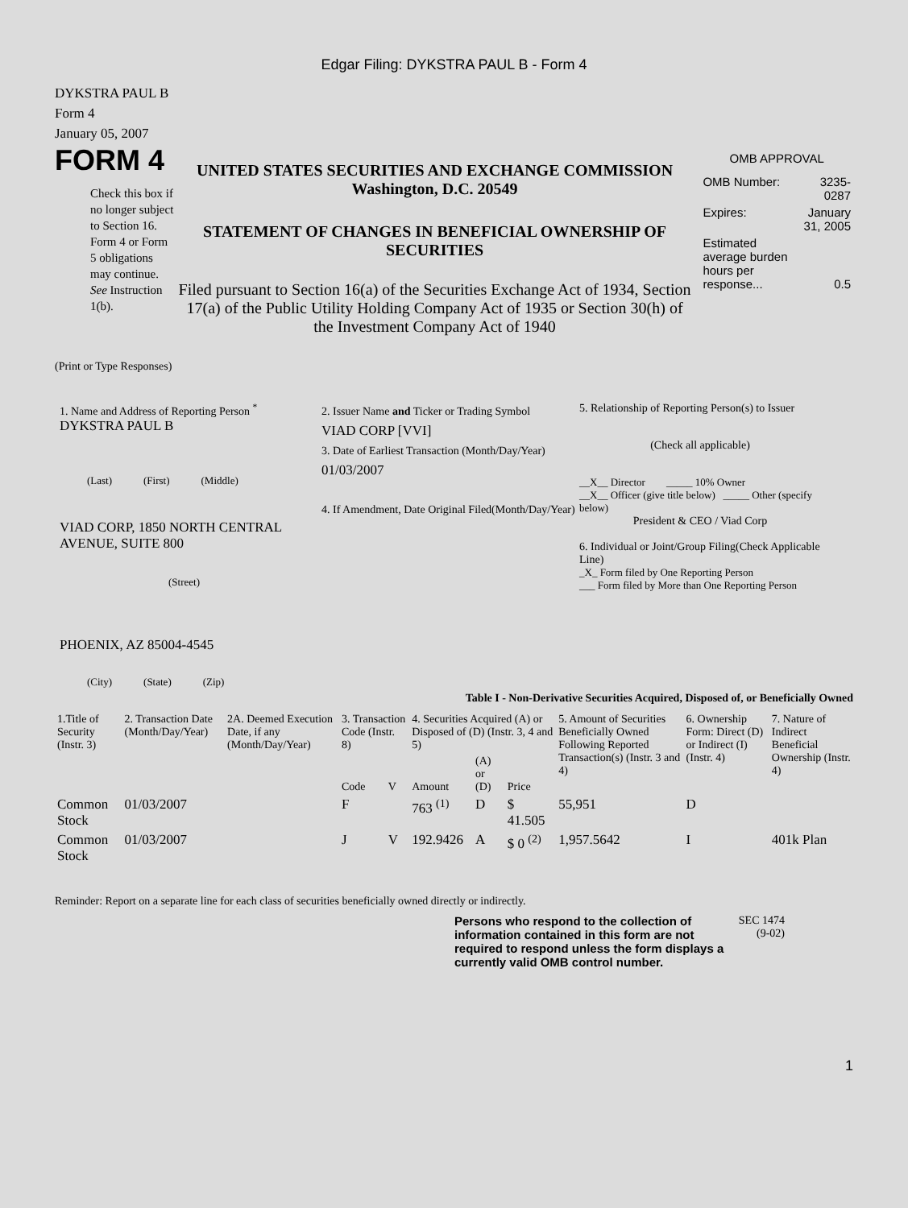Edgar Filing: DYKSTRA PAUL B - Form 4
DYKSTRA PAUL B
Form 4
January 05, 2007
FORM 4
Check this box if no longer subject to Section 16. Form 4 or Form 5 obligations may continue. See Instruction 1(b).
UNITED STATES SECURITIES AND EXCHANGE COMMISSION
Washington, D.C. 20549
STATEMENT OF CHANGES IN BENEFICIAL OWNERSHIP OF SECURITIES
Filed pursuant to Section 16(a) of the Securities Exchange Act of 1934, Section 17(a) of the Public Utility Holding Company Act of 1935 or Section 30(h) of the Investment Company Act of 1940
OMB APPROVAL
| OMB Number: | 3235-0287 |
| Expires: | January 31, 2005 |
| Estimated average burden hours per response... | 0.5 |
(Print or Type Responses)
1. Name and Address of Reporting Person <sup>*</sup>
DYKSTRA PAUL B
(Last) (First) (Middle)
VIAD CORP, 1850 NORTH CENTRAL AVENUE, SUITE 800
(Street)
PHOENIX, AZ 85004-4545
(City) (State) (Zip)
2. Issuer Name and Ticker or Trading Symbol
VIAD CORP [VVI]
3. Date of Earliest Transaction (Month/Day/Year)
01/03/2007
4. If Amendment, Date Original Filed(Month/Day/Year)
5. Relationship of Reporting Person(s) to Issuer
(Check all applicable)
__X__ Director _____ 10% Owner
__X__ Officer (give title below) _____ Other (specify below)
President & CEO / Viad Corp
6. Individual or Joint/Group Filing(Check Applicable Line)
_X_ Form filed by One Reporting Person
___ Form filed by More than One Reporting Person
Table I - Non-Derivative Securities Acquired, Disposed of, or Beneficially Owned
| 1.Title of Security (Instr. 3) | 2. Transaction Date (Month/Day/Year) | 2A. Deemed Execution Date, if any (Month/Day/Year) | 3. Transaction Code (Instr. 8) | | 4. Securities Acquired (A) or Disposed of (D) (Instr. 3, 4 and 5) | | | 5. Amount of Securities Beneficially Owned Following Reported Transaction(s) (Instr. 3 and 4) | 6. Ownership Form: Direct (D) or Indirect (I) (Instr. 4) | 7. Nature of Indirect Beneficial Ownership (Instr. 4) |
| --- | --- | --- | --- | --- | --- | --- | --- | --- | --- | --- |
| | | | Code | V | Amount | (A) or (D) | Price | | | |
| Common Stock | 01/03/2007 | | F | | 763 <sup>(1)</sup> | D | $ 41.505 | 55,951 | D | |
| Common Stock | 01/03/2007 | | J | V | 192.9426 | A | $ 0 <sup>(2)</sup> | 1,957.5642 | I | 401k Plan |
Reminder: Report on a separate line for each class of securities beneficially owned directly or indirectly.
Persons who respond to the collection of information contained in this form are not required to respond unless the form displays a currently valid OMB control number.
SEC 1474 (9-02)
1